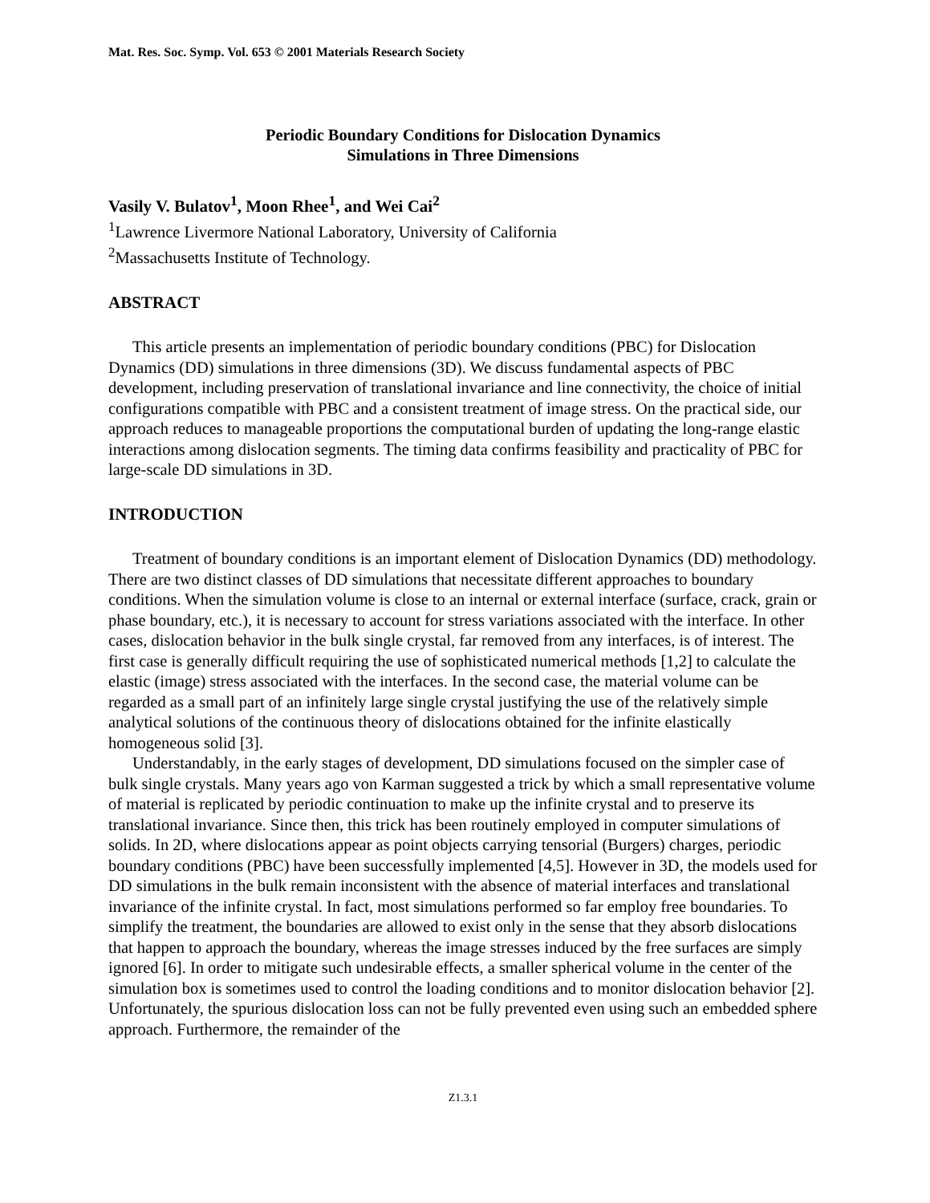Mat. Res. Soc. Symp. Vol. 653 © 2001 Materials Research Society
Periodic Boundary Conditions for Dislocation Dynamics
Simulations in Three Dimensions
Vasily V. Bulatov<sup>1</sup>, Moon Rhee<sup>1</sup>, and Wei Cai<sup>2</sup>
<sup>1</sup> Lawrence Livermore National Laboratory, University of California
<sup>2</sup> Massachusetts Institute of Technology.
ABSTRACT
This article presents an implementation of periodic boundary conditions (PBC) for Dislocation Dynamics (DD) simulations in three dimensions (3D). We discuss fundamental aspects of PBC development, including preservation of translational invariance and line connectivity, the choice of initial configurations compatible with PBC and a consistent treatment of image stress. On the practical side, our approach reduces to manageable proportions the computational burden of updating the long-range elastic interactions among dislocation segments. The timing data confirms feasibility and practicality of PBC for large-scale DD simulations in 3D.
INTRODUCTION
Treatment of boundary conditions is an important element of Dislocation Dynamics (DD) methodology. There are two distinct classes of DD simulations that necessitate different approaches to boundary conditions. When the simulation volume is close to an internal or external interface (surface, crack, grain or phase boundary, etc.), it is necessary to account for stress variations associated with the interface. In other cases, dislocation behavior in the bulk single crystal, far removed from any interfaces, is of interest. The first case is generally difficult requiring the use of sophisticated numerical methods [1,2] to calculate the elastic (image) stress associated with the interfaces. In the second case, the material volume can be regarded as a small part of an infinitely large single crystal justifying the use of the relatively simple analytical solutions of the continuous theory of dislocations obtained for the infinite elastically homogeneous solid [3].
Understandably, in the early stages of development, DD simulations focused on the simpler case of bulk single crystals. Many years ago von Karman suggested a trick by which a small representative volume of material is replicated by periodic continuation to make up the infinite crystal and to preserve its translational invariance. Since then, this trick has been routinely employed in computer simulations of solids. In 2D, where dislocations appear as point objects carrying tensorial (Burgers) charges, periodic boundary conditions (PBC) have been successfully implemented [4,5]. However in 3D, the models used for DD simulations in the bulk remain inconsistent with the absence of material interfaces and translational invariance of the infinite crystal. In fact, most simulations performed so far employ free boundaries. To simplify the treatment, the boundaries are allowed to exist only in the sense that they absorb dislocations that happen to approach the boundary, whereas the image stresses induced by the free surfaces are simply ignored [6]. In order to mitigate such undesirable effects, a smaller spherical volume in the center of the simulation box is sometimes used to control the loading conditions and to monitor dislocation behavior [2]. Unfortunately, the spurious dislocation loss can not be fully prevented even using such an embedded sphere approach. Furthermore, the remainder of the
Z1.3.1